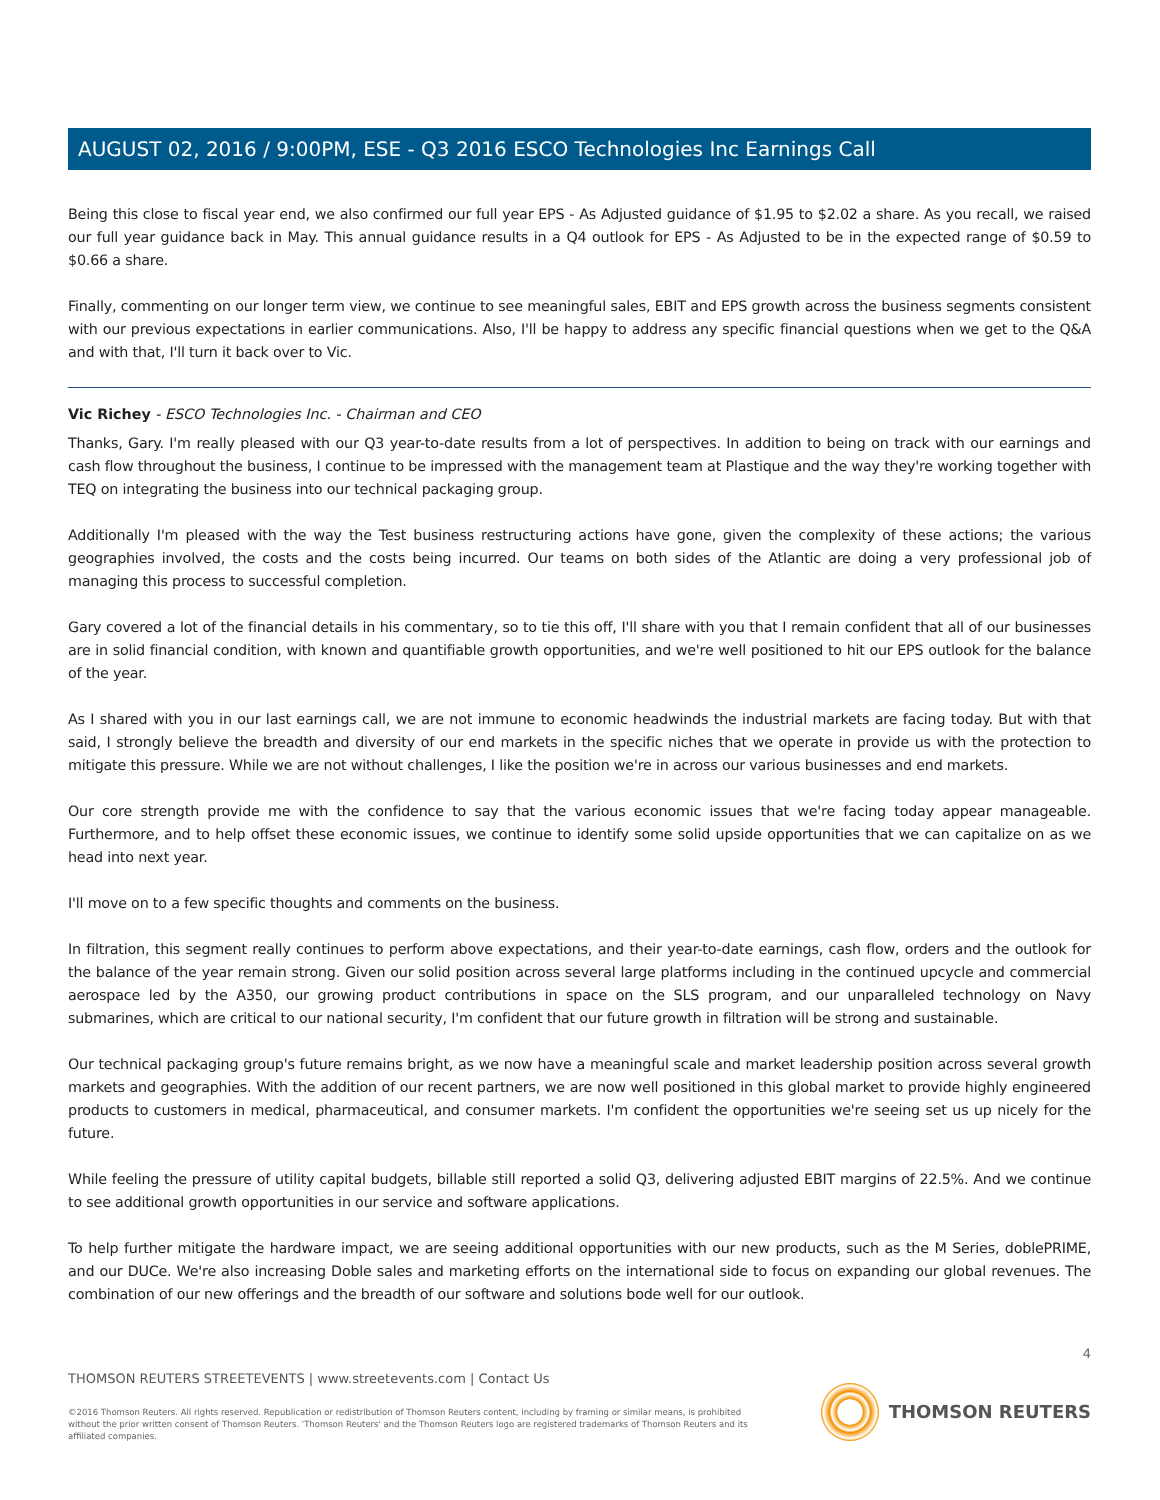AUGUST 02, 2016 / 9:00PM, ESE - Q3 2016 ESCO Technologies Inc Earnings Call
Being this close to fiscal year end, we also confirmed our full year EPS - As Adjusted guidance of $1.95 to $2.02 a share. As you recall, we raised our full year guidance back in May. This annual guidance results in a Q4 outlook for EPS - As Adjusted to be in the expected range of $0.59 to $0.66 a share.
Finally, commenting on our longer term view, we continue to see meaningful sales, EBIT and EPS growth across the business segments consistent with our previous expectations in earlier communications. Also, I'll be happy to address any specific financial questions when we get to the Q&A and with that, I'll turn it back over to Vic.
Vic Richey - ESCO Technologies Inc. - Chairman and CEO
Thanks, Gary. I'm really pleased with our Q3 year-to-date results from a lot of perspectives. In addition to being on track with our earnings and cash flow throughout the business, I continue to be impressed with the management team at Plastique and the way they're working together with TEQ on integrating the business into our technical packaging group.
Additionally I'm pleased with the way the Test business restructuring actions have gone, given the complexity of these actions; the various geographies involved, the costs and the costs being incurred. Our teams on both sides of the Atlantic are doing a very professional job of managing this process to successful completion.
Gary covered a lot of the financial details in his commentary, so to tie this off, I'll share with you that I remain confident that all of our businesses are in solid financial condition, with known and quantifiable growth opportunities, and we're well positioned to hit our EPS outlook for the balance of the year.
As I shared with you in our last earnings call, we are not immune to economic headwinds the industrial markets are facing today. But with that said, I strongly believe the breadth and diversity of our end markets in the specific niches that we operate in provide us with the protection to mitigate this pressure. While we are not without challenges, I like the position we're in across our various businesses and end markets.
Our core strength provide me with the confidence to say that the various economic issues that we're facing today appear manageable. Furthermore, and to help offset these economic issues, we continue to identify some solid upside opportunities that we can capitalize on as we head into next year.
I'll move on to a few specific thoughts and comments on the business.
In filtration, this segment really continues to perform above expectations, and their year-to-date earnings, cash flow, orders and the outlook for the balance of the year remain strong. Given our solid position across several large platforms including in the continued upcycle and commercial aerospace led by the A350, our growing product contributions in space on the SLS program, and our unparalleled technology on Navy submarines, which are critical to our national security, I'm confident that our future growth in filtration will be strong and sustainable.
Our technical packaging group's future remains bright, as we now have a meaningful scale and market leadership position across several growth markets and geographies. With the addition of our recent partners, we are now well positioned in this global market to provide highly engineered products to customers in medical, pharmaceutical, and consumer markets. I'm confident the opportunities we're seeing set us up nicely for the future.
While feeling the pressure of utility capital budgets, billable still reported a solid Q3, delivering adjusted EBIT margins of 22.5%. And we continue to see additional growth opportunities in our service and software applications.
To help further mitigate the hardware impact, we are seeing additional opportunities with our new products, such as the M Series, doblePRIME, and our DUCe. We're also increasing Doble sales and marketing efforts on the international side to focus on expanding our global revenues. The combination of our new offerings and the breadth of our software and solutions bode well for our outlook.
4
THOMSON REUTERS STREETEVENTS | www.streetevents.com | Contact Us
©2016 Thomson Reuters. All rights reserved. Republication or redistribution of Thomson Reuters content, including by framing or similar means, is prohibited without the prior written consent of Thomson Reuters. 'Thomson Reuters' and the Thomson Reuters logo are registered trademarks of Thomson Reuters and its affiliated companies.
THOMSON REUTERS